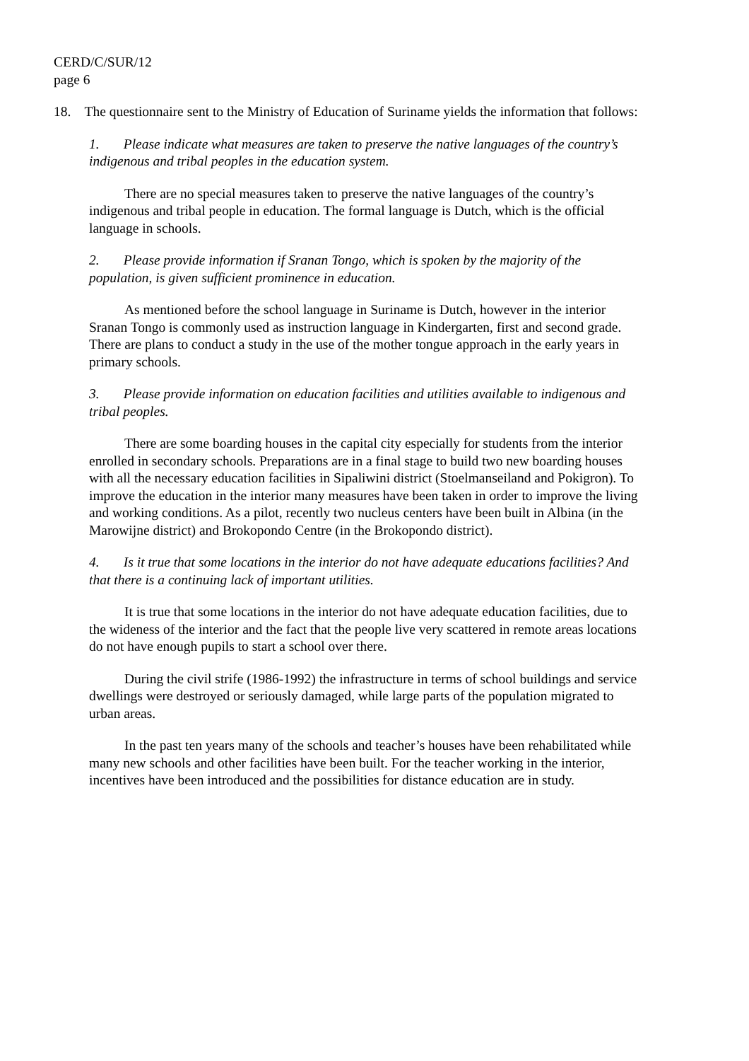CERD/C/SUR/12
page 6
18. The questionnaire sent to the Ministry of Education of Suriname yields the information that follows:
1. Please indicate what measures are taken to preserve the native languages of the country’s indigenous and tribal peoples in the education system.
There are no special measures taken to preserve the native languages of the country’s indigenous and tribal people in education. The formal language is Dutch, which is the official language in schools.
2. Please provide information if Sranan Tongo, which is spoken by the majority of the population, is given sufficient prominence in education.
As mentioned before the school language in Suriname is Dutch, however in the interior Sranan Tongo is commonly used as instruction language in Kindergarten, first and second grade. There are plans to conduct a study in the use of the mother tongue approach in the early years in primary schools.
3. Please provide information on education facilities and utilities available to indigenous and tribal peoples.
There are some boarding houses in the capital city especially for students from the interior enrolled in secondary schools. Preparations are in a final stage to build two new boarding houses with all the necessary education facilities in Sipaliwini district (Stoelmanseiland and Pokigron). To improve the education in the interior many measures have been taken in order to improve the living and working conditions. As a pilot, recently two nucleus centers have been built in Albina (in the Marowijne district) and Brokopondo Centre (in the Brokopondo district).
4. Is it true that some locations in the interior do not have adequate educations facilities? And that there is a continuing lack of important utilities.
It is true that some locations in the interior do not have adequate education facilities, due to the wideness of the interior and the fact that the people live very scattered in remote areas locations do not have enough pupils to start a school over there.
During the civil strife (1986-1992) the infrastructure in terms of school buildings and service dwellings were destroyed or seriously damaged, while large parts of the population migrated to urban areas.
In the past ten years many of the schools and teacher’s houses have been rehabilitated while many new schools and other facilities have been built. For the teacher working in the interior, incentives have been introduced and the possibilities for distance education are in study.